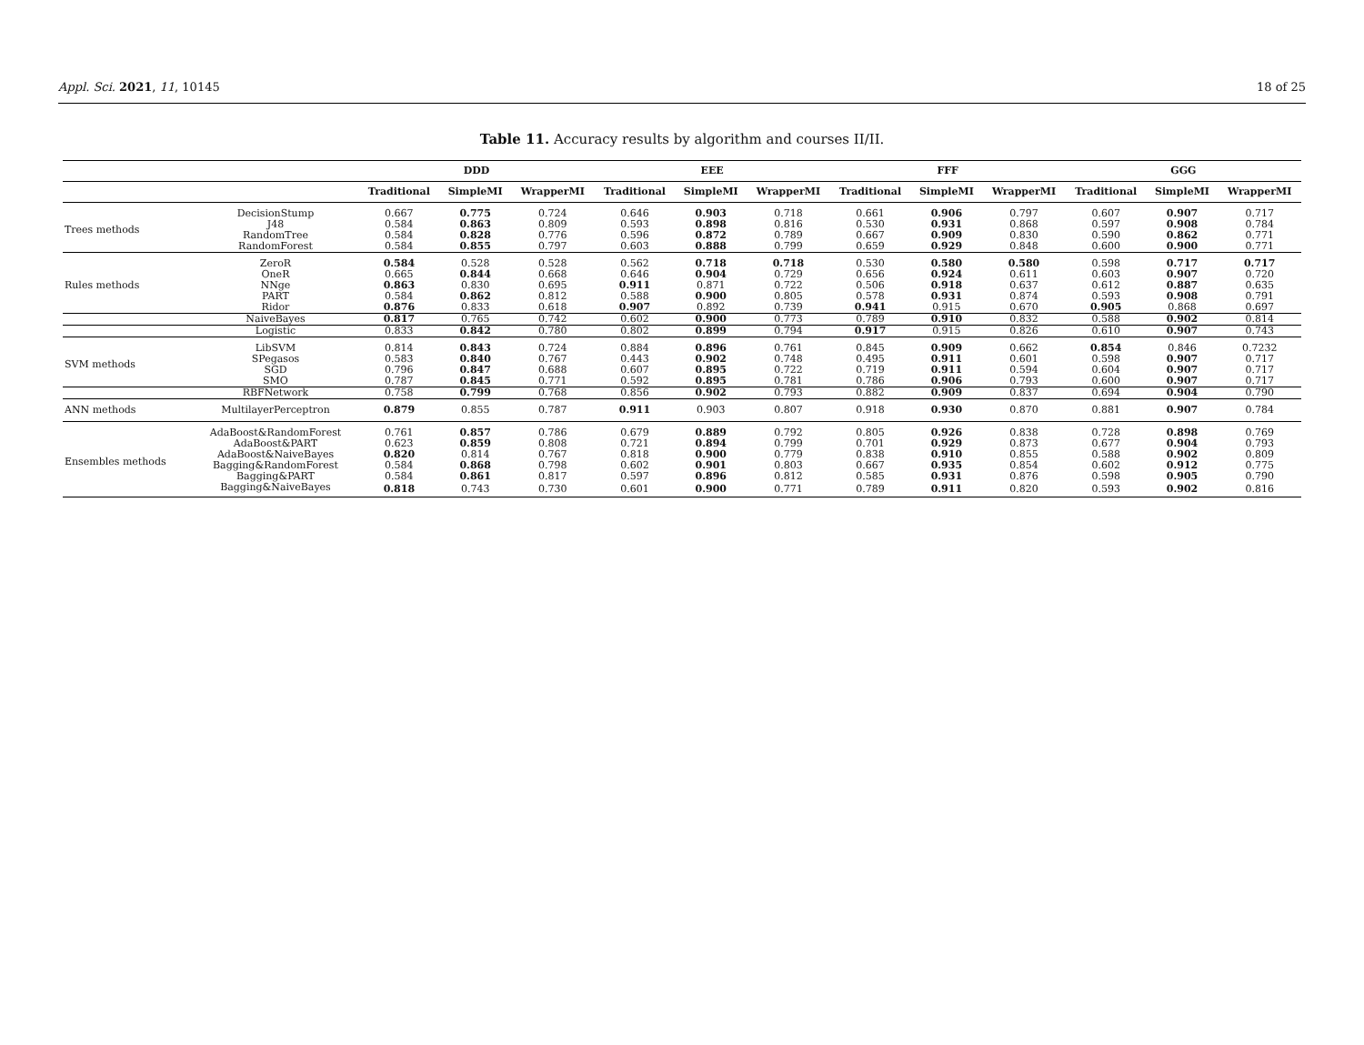Appl. Sci. 2021, 11, 10145 18 of 25
Table 11. Accuracy results by algorithm and courses II/II.
| | | DDD | | | EEE | | | FFF | | | GGG | | |
| --- | --- | --- | --- | --- | --- | --- | --- | --- | --- | --- | --- | --- | --- |
| | | Traditional | SimpleMI | WrapperMI | Traditional | SimpleMI | WrapperMI | Traditional | SimpleMI | WrapperMI | Traditional | SimpleMI | WrapperMI |
| Trees methods | DecisionStump | 0.667 | 0.775 | 0.724 | 0.646 | 0.903 | 0.718 | 0.661 | 0.906 | 0.797 | 0.607 | 0.907 | 0.717 |
| | J48 | 0.584 | 0.863 | 0.809 | 0.593 | 0.898 | 0.816 | 0.530 | 0.931 | 0.868 | 0.597 | 0.908 | 0.784 |
| | RandomTree | 0.584 | 0.828 | 0.776 | 0.596 | 0.872 | 0.789 | 0.667 | 0.909 | 0.830 | 0.590 | 0.862 | 0.771 |
| | RandomForest | 0.584 | 0.855 | 0.797 | 0.603 | 0.888 | 0.799 | 0.659 | 0.929 | 0.848 | 0.600 | 0.900 | 0.771 |
| Rules methods | ZeroR | 0.584 | 0.528 | 0.528 | 0.562 | 0.718 | 0.718 | 0.530 | 0.580 | 0.580 | 0.598 | 0.717 | 0.717 |
| | OneR | 0.665 | 0.844 | 0.668 | 0.646 | 0.904 | 0.729 | 0.656 | 0.924 | 0.611 | 0.603 | 0.907 | 0.720 |
| | NNge | 0.863 | 0.830 | 0.695 | 0.911 | 0.871 | 0.722 | 0.506 | 0.918 | 0.637 | 0.612 | 0.887 | 0.635 |
| | PART | 0.584 | 0.862 | 0.812 | 0.588 | 0.900 | 0.805 | 0.578 | 0.931 | 0.874 | 0.593 | 0.908 | 0.791 |
| | Ridor | 0.876 | 0.833 | 0.618 | 0.907 | 0.892 | 0.739 | 0.941 | 0.915 | 0.670 | 0.905 | 0.868 | 0.697 |
| | NaiveBayes | 0.817 | 0.765 | 0.742 | 0.602 | 0.900 | 0.773 | 0.789 | 0.910 | 0.832 | 0.588 | 0.902 | 0.814 |
| | Logistic | 0.833 | 0.842 | 0.780 | 0.802 | 0.899 | 0.794 | 0.917 | 0.915 | 0.826 | 0.610 | 0.907 | 0.743 |
| SVM methods | LibSVM | 0.814 | 0.843 | 0.724 | 0.884 | 0.896 | 0.761 | 0.845 | 0.909 | 0.662 | 0.854 | 0.846 | 0.7232 |
| | SPegasos | 0.583 | 0.840 | 0.767 | 0.443 | 0.902 | 0.748 | 0.495 | 0.911 | 0.601 | 0.598 | 0.907 | 0.717 |
| | SGD | 0.796 | 0.847 | 0.688 | 0.607 | 0.895 | 0.722 | 0.719 | 0.911 | 0.594 | 0.604 | 0.907 | 0.717 |
| | SMO | 0.787 | 0.845 | 0.771 | 0.592 | 0.895 | 0.781 | 0.786 | 0.906 | 0.793 | 0.600 | 0.907 | 0.717 |
| | RBFNetwork | 0.758 | 0.799 | 0.768 | 0.856 | 0.902 | 0.793 | 0.882 | 0.909 | 0.837 | 0.694 | 0.904 | 0.790 |
| ANN methods | MultilayerPerceptron | 0.879 | 0.855 | 0.787 | 0.911 | 0.903 | 0.807 | 0.918 | 0.930 | 0.870 | 0.881 | 0.907 | 0.784 |
| Ensembles methods | AdaBoost&RandomForest | 0.761 | 0.857 | 0.786 | 0.679 | 0.889 | 0.792 | 0.805 | 0.926 | 0.838 | 0.728 | 0.898 | 0.769 |
| | AdaBoost&PART | 0.623 | 0.859 | 0.808 | 0.721 | 0.894 | 0.799 | 0.701 | 0.929 | 0.873 | 0.677 | 0.904 | 0.793 |
| | AdaBoost&NaiveBayes | 0.820 | 0.814 | 0.767 | 0.818 | 0.900 | 0.779 | 0.838 | 0.910 | 0.855 | 0.588 | 0.902 | 0.809 |
| | Bagging&RandomForest | 0.584 | 0.868 | 0.798 | 0.602 | 0.901 | 0.803 | 0.667 | 0.935 | 0.854 | 0.602 | 0.912 | 0.775 |
| | Bagging&PART | 0.584 | 0.861 | 0.817 | 0.597 | 0.896 | 0.812 | 0.585 | 0.931 | 0.876 | 0.598 | 0.905 | 0.790 |
| | Bagging&NaiveBayes | 0.818 | 0.743 | 0.730 | 0.601 | 0.900 | 0.771 | 0.789 | 0.911 | 0.820 | 0.593 | 0.902 | 0.816 |